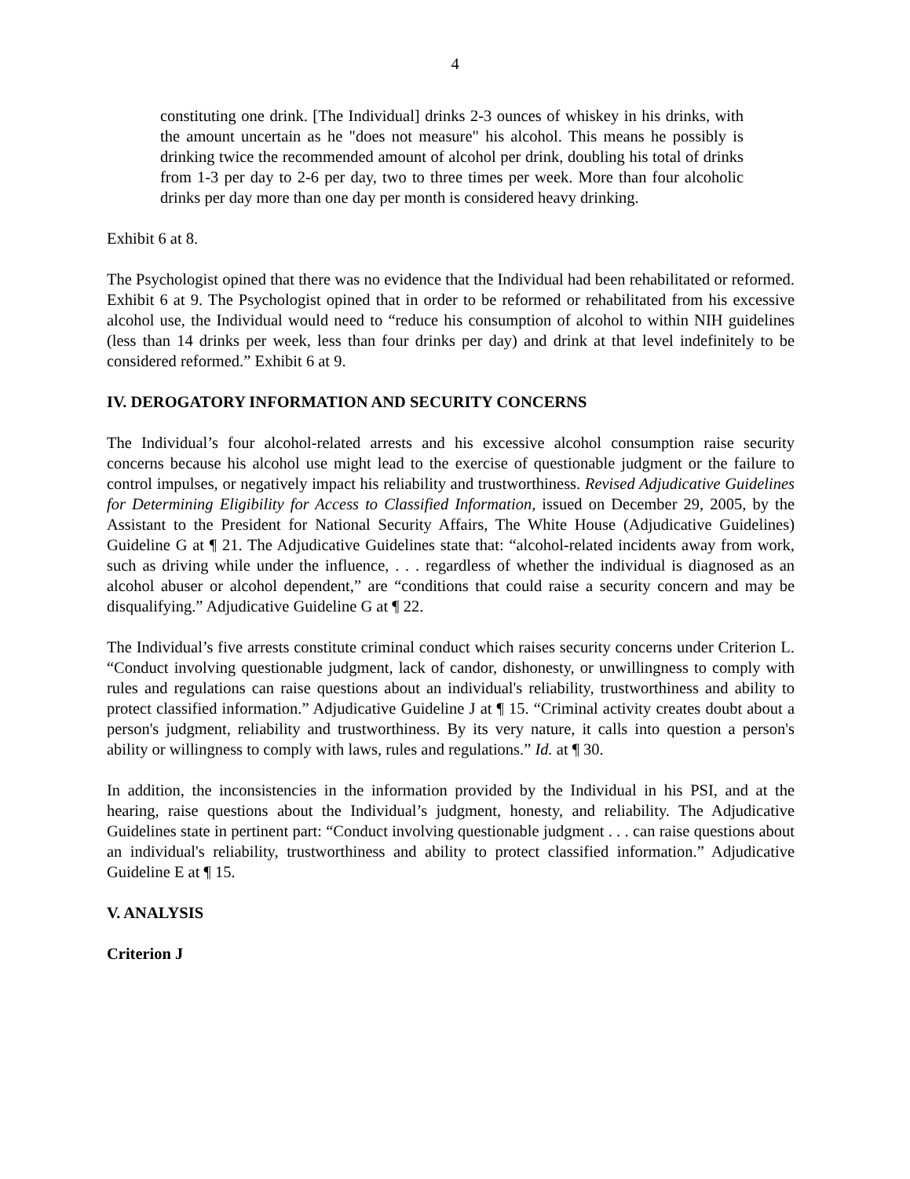4
constituting one drink. [The Individual] drinks 2-3 ounces of whiskey in his drinks, with the amount uncertain as he "does not measure" his alcohol. This means he possibly is drinking twice the recommended amount of alcohol per drink, doubling his total of drinks from 1-3 per day to 2-6 per day, two to three times per week. More than four alcoholic drinks per day more than one day per month is considered heavy drinking.
Exhibit 6 at 8.
The Psychologist opined that there was no evidence that the Individual had been rehabilitated or reformed. Exhibit 6 at 9. The Psychologist opined that in order to be reformed or rehabilitated from his excessive alcohol use, the Individual would need to “reduce his consumption of alcohol to within NIH guidelines (less than 14 drinks per week, less than four drinks per day) and drink at that level indefinitely to be considered reformed.” Exhibit 6 at 9.
IV. DEROGATORY INFORMATION AND SECURITY CONCERNS
The Individual’s four alcohol-related arrests and his excessive alcohol consumption raise security concerns because his alcohol use might lead to the exercise of questionable judgment or the failure to control impulses, or negatively impact his reliability and trustworthiness. Revised Adjudicative Guidelines for Determining Eligibility for Access to Classified Information, issued on December 29, 2005, by the Assistant to the President for National Security Affairs, The White House (Adjudicative Guidelines) Guideline G at ¶ 21. The Adjudicative Guidelines state that: “alcohol-related incidents away from work, such as driving while under the influence, . . . regardless of whether the individual is diagnosed as an alcohol abuser or alcohol dependent,” are “conditions that could raise a security concern and may be disqualifying.” Adjudicative Guideline G at ¶ 22.
The Individual’s five arrests constitute criminal conduct which raises security concerns under Criterion L. “Conduct involving questionable judgment, lack of candor, dishonesty, or unwillingness to comply with rules and regulations can raise questions about an individual's reliability, trustworthiness and ability to protect classified information.” Adjudicative Guideline J at ¶ 15. “Criminal activity creates doubt about a person's judgment, reliability and trustworthiness. By its very nature, it calls into question a person's ability or willingness to comply with laws, rules and regulations.” Id. at ¶ 30.
In addition, the inconsistencies in the information provided by the Individual in his PSI, and at the hearing, raise questions about the Individual’s judgment, honesty, and reliability. The Adjudicative Guidelines state in pertinent part: “Conduct involving questionable judgment . . . can raise questions about an individual's reliability, trustworthiness and ability to protect classified information.” Adjudicative Guideline E at ¶ 15.
V. ANALYSIS
Criterion J